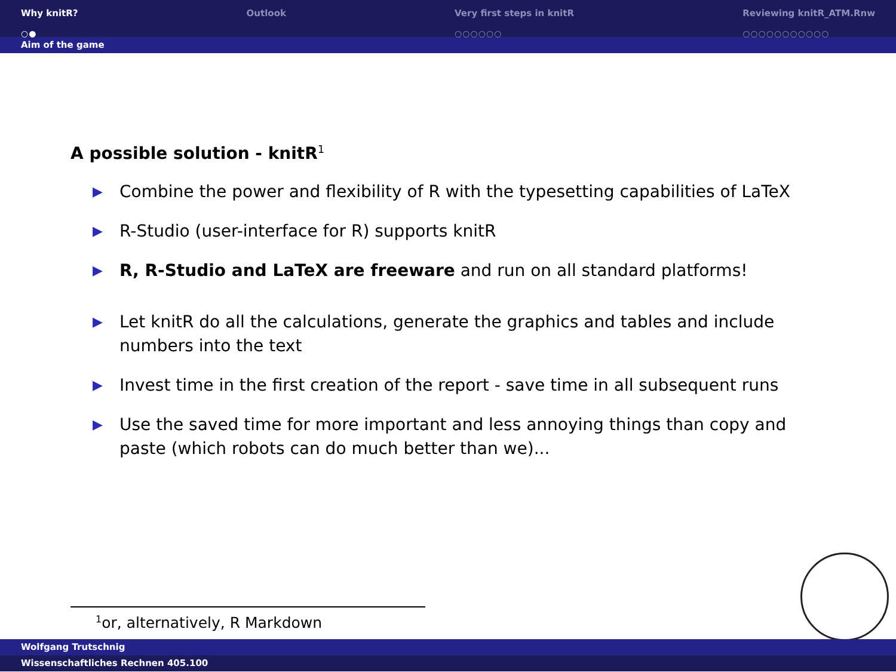Why knitR?
○●
Outlook Very first steps in knitR
○○○○○○
Reviewing knitR_ATM.Rnw
○○○○○○○○○○○
Aim of the game
A possible solution - knitR<sup>1</sup>
▶ Combine the power and flexibility of R with the typesetting capabilities of LaTeX
▶ R-Studio (user-interface for R) supports knitR
▶ R, R-Studio and LaTeX are freeware and run on all standard platforms!
▶ Let knitR do all the calculations, generate the graphics and tables and include numbers into the text
▶ Invest time in the first creation of the report - save time in all subsequent runs
▶ Use the saved time for more important and less annoying things than copy and paste (which robots can do much better than we)...
<sup>1</sup> or, alternatively, R Markdown
Wolfgang Trutschnig
Wissenschaftliches Rechnen 405.100